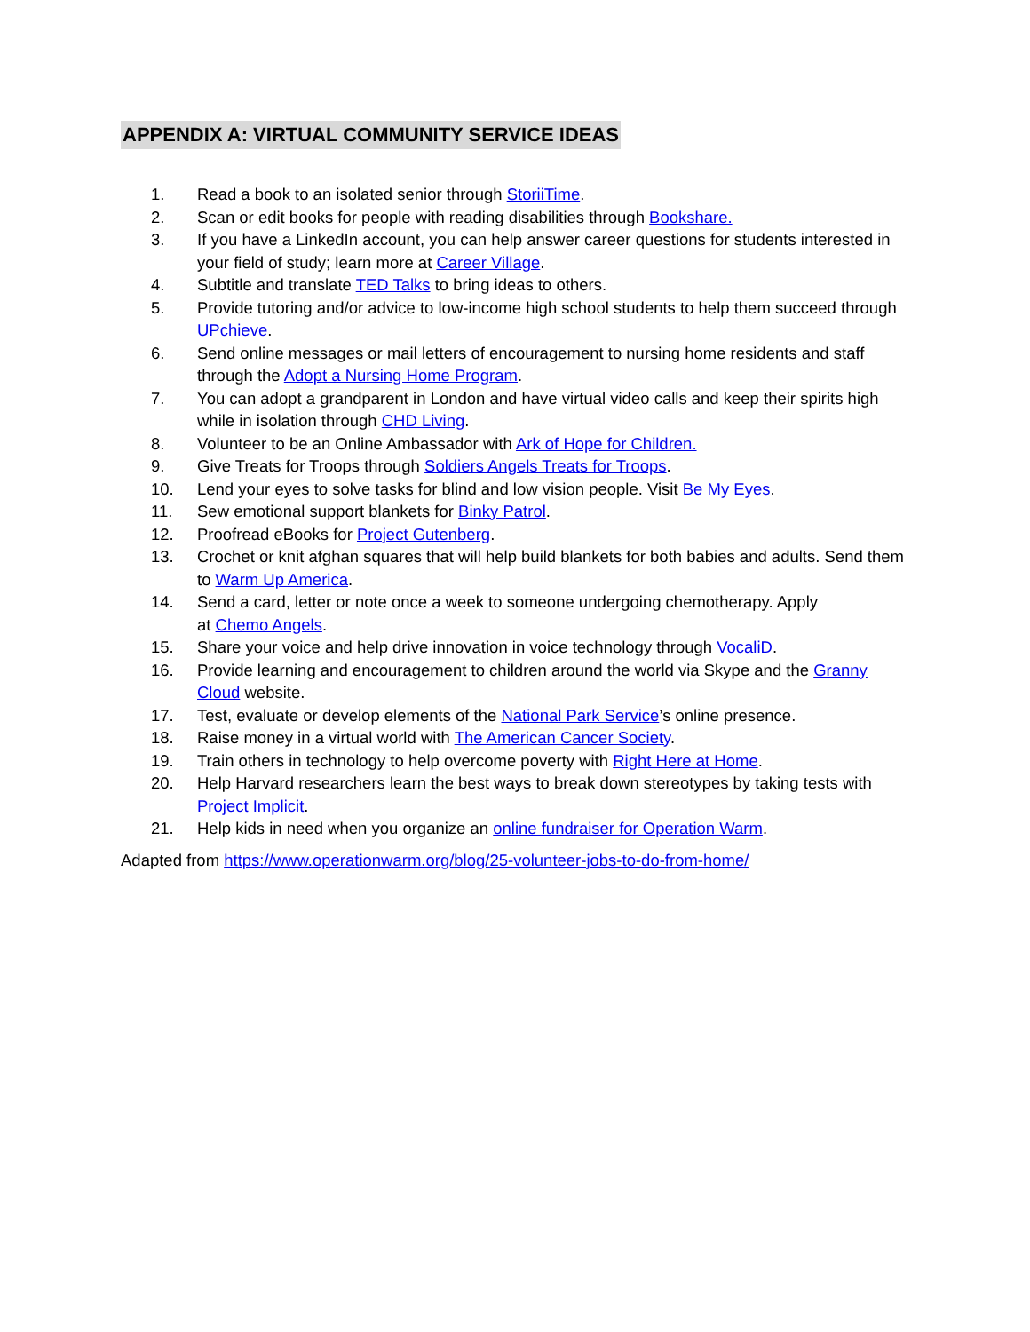APPENDIX A: VIRTUAL COMMUNITY SERVICE IDEAS
1. Read a book to an isolated senior through StoriiTime.
2. Scan or edit books for people with reading disabilities through Bookshare.
3. If you have a LinkedIn account, you can help answer career questions for students interested in your field of study; learn more at Career Village.
4. Subtitle and translate TED Talks to bring ideas to others.
5. Provide tutoring and/or advice to low-income high school students to help them succeed through UPchieve.
6. Send online messages or mail letters of encouragement to nursing home residents and staff through the Adopt a Nursing Home Program.
7. You can adopt a grandparent in London and have virtual video calls and keep their spirits high while in isolation through CHD Living.
8. Volunteer to be an Online Ambassador with Ark of Hope for Children.
9. Give Treats for Troops through Soldiers Angels Treats for Troops.
10. Lend your eyes to solve tasks for blind and low vision people. Visit Be My Eyes.
11. Sew emotional support blankets for Binky Patrol.
12. Proofread eBooks for Project Gutenberg.
13. Crochet or knit afghan squares that will help build blankets for both babies and adults. Send them to Warm Up America.
14. Send a card, letter or note once a week to someone undergoing chemotherapy. Apply
at Chemo Angels.
15. Share your voice and help drive innovation in voice technology through VocaliD.
16. Provide learning and encouragement to children around the world via Skype and the Granny Cloud website.
17. Test, evaluate or develop elements of the National Park Service’s online presence.
18. Raise money in a virtual world with The American Cancer Society.
19. Train others in technology to help overcome poverty with Right Here at Home.
20. Help Harvard researchers learn the best ways to break down stereotypes by taking tests with Project Implicit.
21. Help kids in need when you organize an online fundraiser for Operation Warm.
Adapted from https://www.operationwarm.org/blog/25-volunteer-jobs-to-do-from-home/